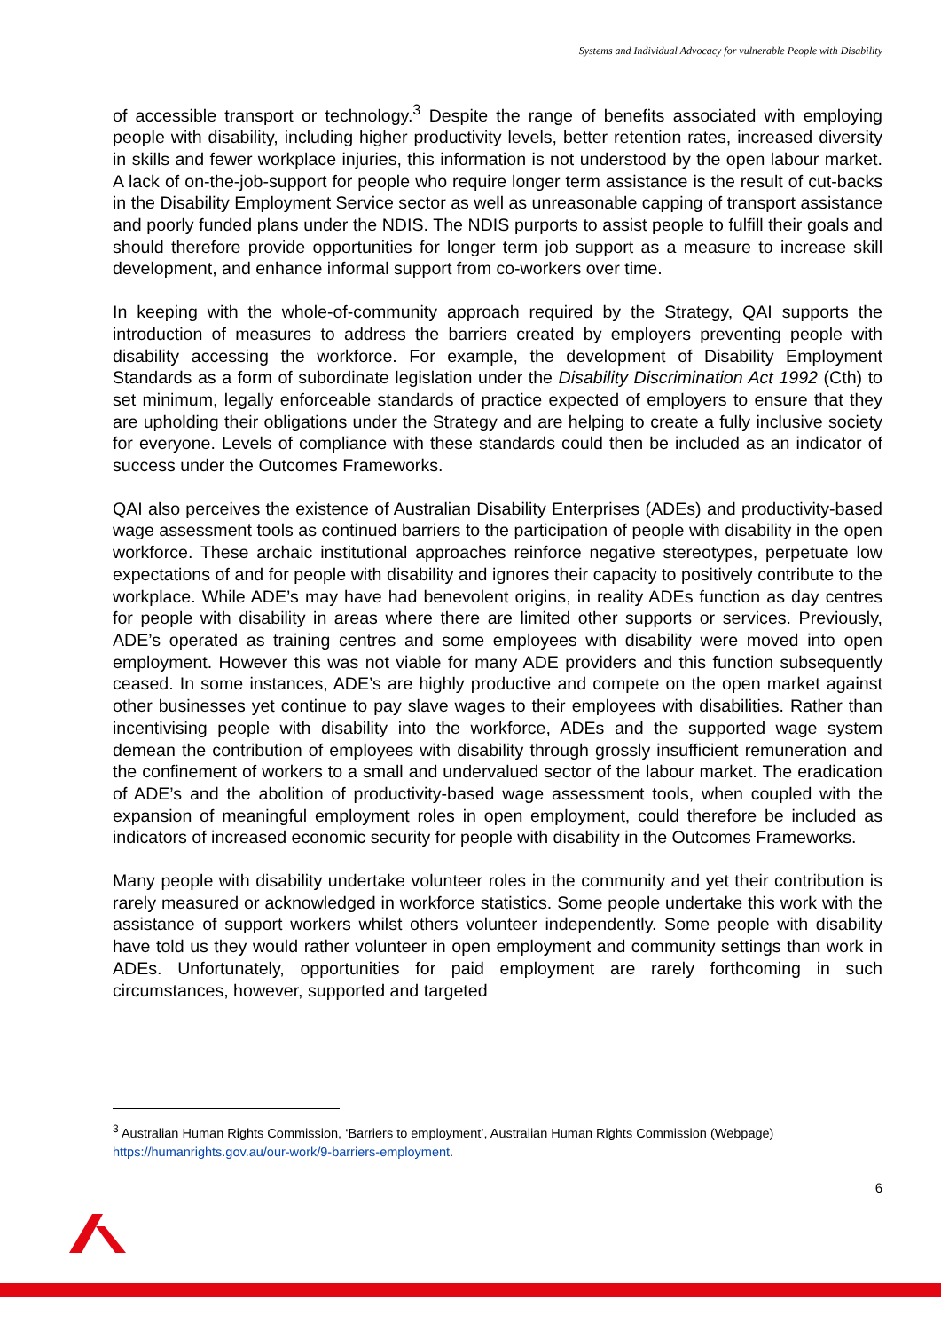Systems and Individual Advocacy for vulnerable People with Disability
of accessible transport or technology.<sup>3</sup> Despite the range of benefits associated with employing people with disability, including higher productivity levels, better retention rates, increased diversity in skills and fewer workplace injuries, this information is not understood by the open labour market. A lack of on-the-job-support for people who require longer term assistance is the result of cut-backs in the Disability Employment Service sector as well as unreasonable capping of transport assistance and poorly funded plans under the NDIS. The NDIS purports to assist people to fulfill their goals and should therefore provide opportunities for longer term job support as a measure to increase skill development, and enhance informal support from co-workers over time.
In keeping with the whole-of-community approach required by the Strategy, QAI supports the introduction of measures to address the barriers created by employers preventing people with disability accessing the workforce. For example, the development of Disability Employment Standards as a form of subordinate legislation under the Disability Discrimination Act 1992 (Cth) to set minimum, legally enforceable standards of practice expected of employers to ensure that they are upholding their obligations under the Strategy and are helping to create a fully inclusive society for everyone. Levels of compliance with these standards could then be included as an indicator of success under the Outcomes Frameworks.
QAI also perceives the existence of Australian Disability Enterprises (ADEs) and productivity-based wage assessment tools as continued barriers to the participation of people with disability in the open workforce. These archaic institutional approaches reinforce negative stereotypes, perpetuate low expectations of and for people with disability and ignores their capacity to positively contribute to the workplace. While ADE’s may have had benevolent origins, in reality ADEs function as day centres for people with disability in areas where there are limited other supports or services. Previously, ADE’s operated as training centres and some employees with disability were moved into open employment. However this was not viable for many ADE providers and this function subsequently ceased. In some instances, ADE’s are highly productive and compete on the open market against other businesses yet continue to pay slave wages to their employees with disabilities. Rather than incentivising people with disability into the workforce, ADEs and the supported wage system demean the contribution of employees with disability through grossly insufficient remuneration and the confinement of workers to a small and undervalued sector of the labour market. The eradication of ADE’s and the abolition of productivity-based wage assessment tools, when coupled with the expansion of meaningful employment roles in open employment, could therefore be included as indicators of increased economic security for people with disability in the Outcomes Frameworks.
Many people with disability undertake volunteer roles in the community and yet their contribution is rarely measured or acknowledged in workforce statistics. Some people undertake this work with the assistance of support workers whilst others volunteer independently. Some people with disability have told us they would rather volunteer in open employment and community settings than work in ADEs. Unfortunately, opportunities for paid employment are rarely forthcoming in such circumstances, however, supported and targeted
<sup>3</sup> Australian Human Rights Commission, ‘Barriers to employment’, Australian Human Rights Commission (Webpage) https://humanrights.gov.au/our-work/9-barriers-employment.
6